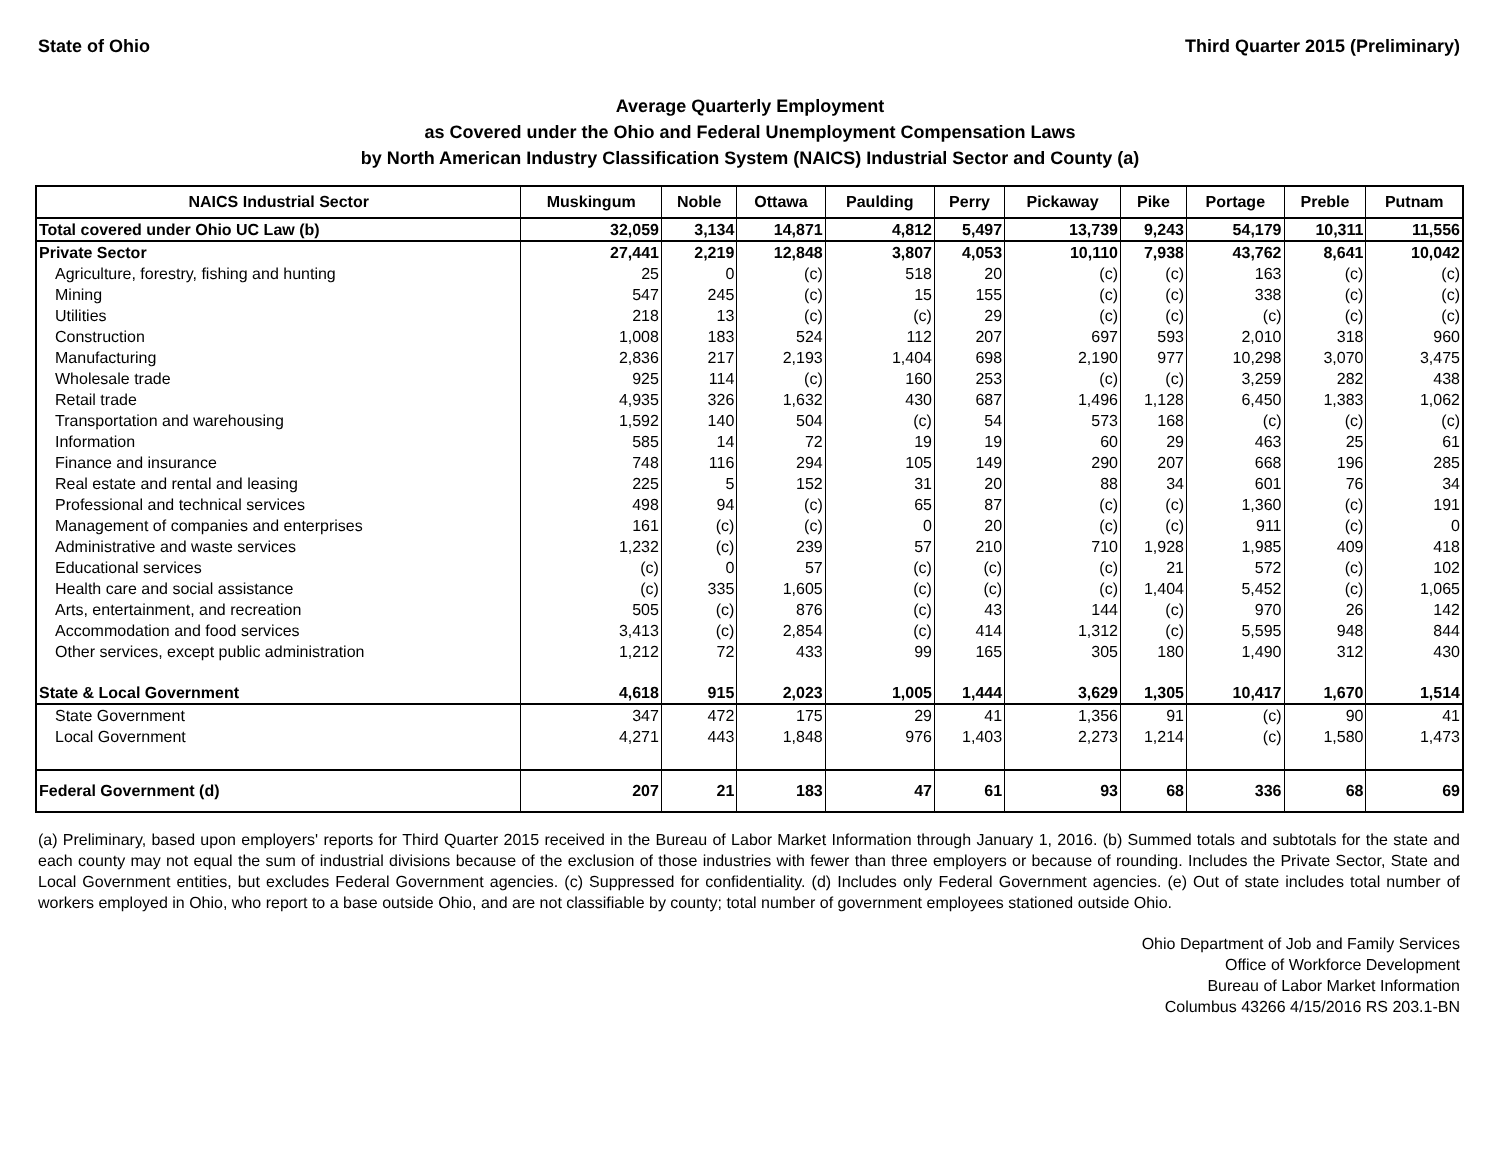State of Ohio Third Quarter 2015 (Preliminary)
Average Quarterly Employment
as Covered under the Ohio and Federal Unemployment Compensation Laws
by North American Industry Classification System (NAICS) Industrial Sector and County (a)
| NAICS Industrial Sector | Muskingum | Noble | Ottawa | Paulding | Perry | Pickaway | Pike | Portage | Preble | Putnam |
| --- | --- | --- | --- | --- | --- | --- | --- | --- | --- | --- |
| Total covered under Ohio UC Law (b) | 32,059 | 3,134 | 14,871 | 4,812 | 5,497 | 13,739 | 9,243 | 54,179 | 10,311 | 11,556 |
| Private Sector | 27,441 | 2,219 | 12,848 | 3,807 | 4,053 | 10,110 | 7,938 | 43,762 | 8,641 | 10,042 |
| Agriculture, forestry, fishing and hunting | 25 | 0 | (c) | 518 | 20 | (c) | (c) | 163 | (c) | (c) |
| Mining | 547 | 245 | (c) | 15 | 155 | (c) | (c) | 338 | (c) | (c) |
| Utilities | 218 | 13 | (c) | (c) | 29 | (c) | (c) | (c) | (c) | (c) |
| Construction | 1,008 | 183 | 524 | 112 | 207 | 697 | 593 | 2,010 | 318 | 960 |
| Manufacturing | 2,836 | 217 | 2,193 | 1,404 | 698 | 2,190 | 977 | 10,298 | 3,070 | 3,475 |
| Wholesale trade | 925 | 114 | (c) | 160 | 253 | (c) | (c) | 3,259 | 282 | 438 |
| Retail trade | 4,935 | 326 | 1,632 | 430 | 687 | 1,496 | 1,128 | 6,450 | 1,383 | 1,062 |
| Transportation and warehousing | 1,592 | 140 | 504 | (c) | 54 | 573 | 168 | (c) | (c) | (c) |
| Information | 585 | 14 | 72 | 19 | 19 | 60 | 29 | 463 | 25 | 61 |
| Finance and insurance | 748 | 116 | 294 | 105 | 149 | 290 | 207 | 668 | 196 | 285 |
| Real estate and rental and leasing | 225 | 5 | 152 | 31 | 20 | 88 | 34 | 601 | 76 | 34 |
| Professional and technical services | 498 | 94 | (c) | 65 | 87 | (c) | (c) | 1,360 | (c) | 191 |
| Management of companies and enterprises | 161 | (c) | (c) | 0 | 20 | (c) | (c) | 911 | (c) | 0 |
| Administrative and waste services | 1,232 | (c) | 239 | 57 | 210 | 710 | 1,928 | 1,985 | 409 | 418 |
| Educational services | (c) | 0 | 57 | (c) | (c) | (c) | 21 | 572 | (c) | 102 |
| Health care and social assistance | (c) | 335 | 1,605 | (c) | (c) | (c) | 1,404 | 5,452 | (c) | 1,065 |
| Arts, entertainment, and recreation | 505 | (c) | 876 | (c) | 43 | 144 | (c) | 970 | 26 | 142 |
| Accommodation and food services | 3,413 | (c) | 2,854 | (c) | 414 | 1,312 | (c) | 5,595 | 948 | 844 |
| Other services, except public administration | 1,212 | 72 | 433 | 99 | 165 | 305 | 180 | 1,490 | 312 | 430 |
| State & Local Government | 4,618 | 915 | 2,023 | 1,005 | 1,444 | 3,629 | 1,305 | 10,417 | 1,670 | 1,514 |
| State Government | 347 | 472 | 175 | 29 | 41 | 1,356 | 91 | (c) | 90 | 41 |
| Local Government | 4,271 | 443 | 1,848 | 976 | 1,403 | 2,273 | 1,214 | (c) | 1,580 | 1,473 |
| Federal Government (d) | 207 | 21 | 183 | 47 | 61 | 93 | 68 | 336 | 68 | 69 |
(a) Preliminary, based upon employers' reports for Third Quarter 2015 received in the Bureau of Labor Market Information through January 1, 2016. (b) Summed totals and subtotals for the state and each county may not equal the sum of industrial divisions because of the exclusion of those industries with fewer than three employers or because of rounding. Includes the Private Sector, State and Local Government entities, but excludes Federal Government agencies. (c) Suppressed for confidentiality. (d) Includes only Federal Government agencies. (e) Out of state includes total number of workers employed in Ohio, who report to a base outside Ohio, and are not classifiable by county; total number of government employees stationed outside Ohio.
Ohio Department of Job and Family Services
Office of Workforce Development
Bureau of Labor Market Information
Columbus 43266 4/15/2016 RS 203.1-BN